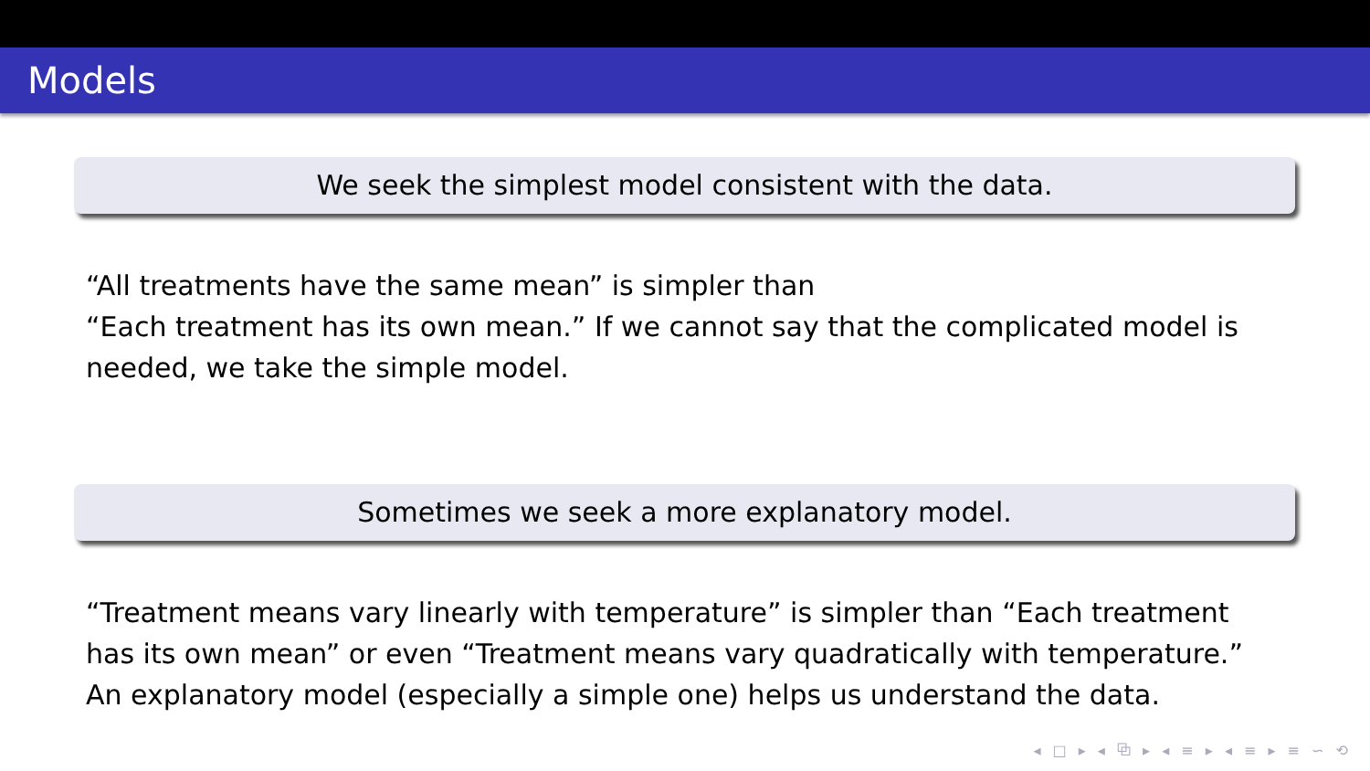Models
We seek the simplest model consistent with the data.
“All treatments have the same mean” is simpler than
“Each treatment has its own mean.” If we cannot say that the complicated model is needed, we take the simple model.
Sometimes we seek a more explanatory model.
“Treatment means vary linearly with temperature” is simpler than “Each treatment has its own mean” or even “Treatment means vary quadratically with temperature.” An explanatory model (especially a simple one) helps us understand the data.
◂ □ ▸ ◂ ⧉ ▸ ◂ ≡ ▸ ◂ ≡ ▸ ≡ ∽ ⟲